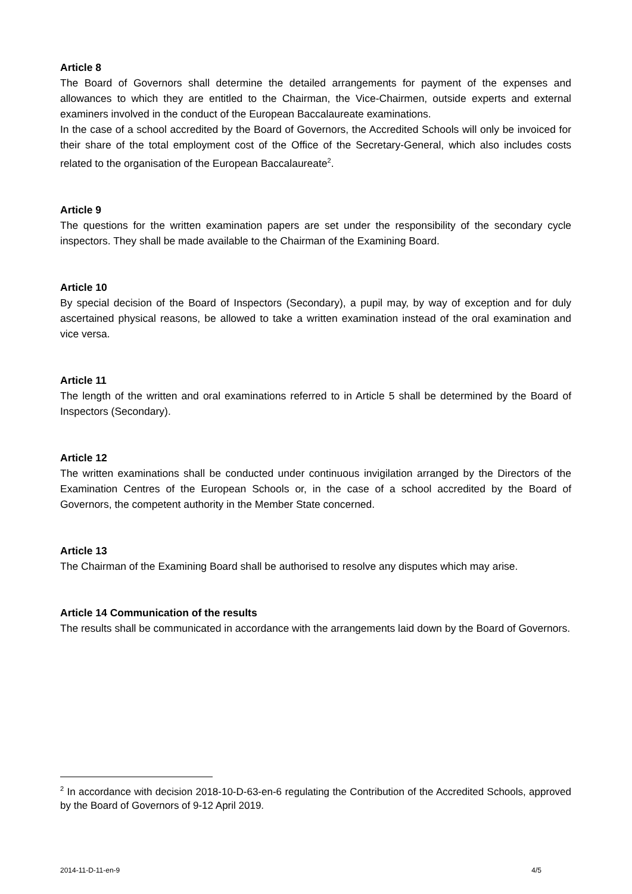Article 8
The Board of Governors shall determine the detailed arrangements for payment of the expenses and allowances to which they are entitled to the Chairman, the Vice-Chairmen, outside experts and external examiners involved in the conduct of the European Baccalaureate examinations.
In the case of a school accredited by the Board of Governors, the Accredited Schools will only be invoiced for their share of the total employment cost of the Office of the Secretary-General, which also includes costs related to the organisation of the European Baccalaureate<sup>2</sup>.
Article 9
The questions for the written examination papers are set under the responsibility of the secondary cycle inspectors. They shall be made available to the Chairman of the Examining Board.
Article 10
By special decision of the Board of Inspectors (Secondary), a pupil may, by way of exception and for duly ascertained physical reasons, be allowed to take a written examination instead of the oral examination and vice versa.
Article 11
The length of the written and oral examinations referred to in Article 5 shall be determined by the Board of Inspectors (Secondary).
Article 12
The written examinations shall be conducted under continuous invigilation arranged by the Directors of the Examination Centres of the European Schools or, in the case of a school accredited by the Board of Governors, the competent authority in the Member State concerned.
Article 13
The Chairman of the Examining Board shall be authorised to resolve any disputes which may arise.
Article 14 Communication of the results
The results shall be communicated in accordance with the arrangements laid down by the Board of Governors.
<sup>2</sup> In accordance with decision 2018-10-D-63-en-6 regulating the Contribution of the Accredited Schools, approved by the Board of Governors of 9-12 April 2019.
2014-11-D-11-en-9 4/5